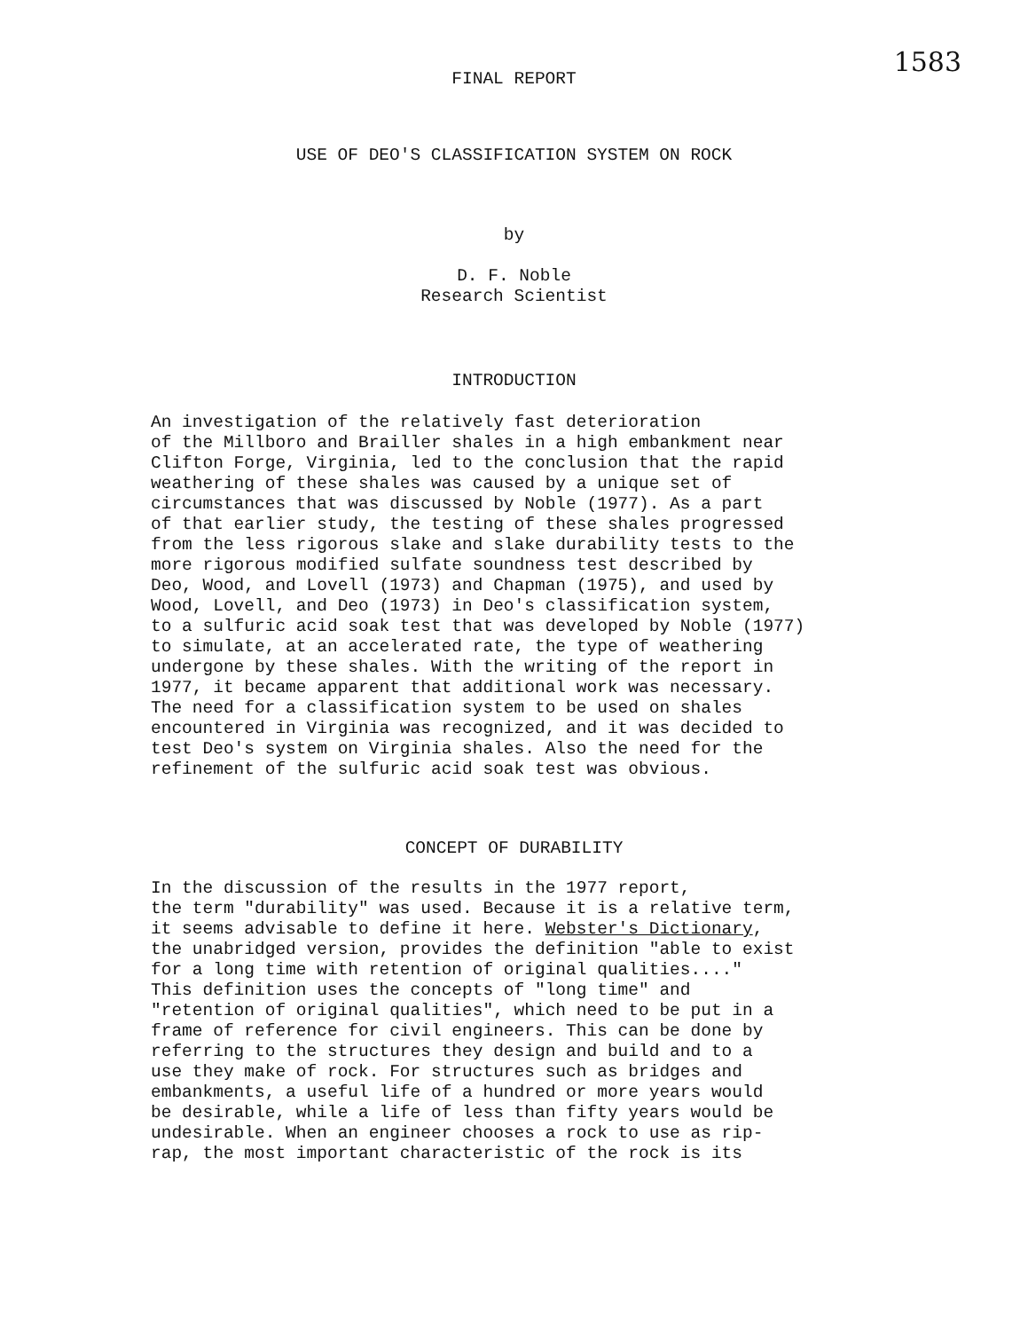1583
FINAL REPORT
USE OF DEO'S CLASSIFICATION SYSTEM ON ROCK
by
D. F. Noble
Research Scientist
INTRODUCTION
An investigation of the relatively fast deterioration of the Millboro and Brailler shales in a high embankment near Clifton Forge, Virginia, led to the conclusion that the rapid weathering of these shales was caused by a unique set of circumstances that was discussed by Noble (1977). As a part of that earlier study, the testing of these shales progressed from the less rigorous slake and slake durability tests to the more rigorous modified sulfate soundness test described by Deo, Wood, and Lovell (1973) and Chapman (1975), and used by Wood, Lovell, and Deo (1973) in Deo's classification system, to a sulfuric acid soak test that was developed by Noble (1977) to simulate, at an accelerated rate, the type of weathering undergone by these shales. With the writing of the report in 1977, it became apparent that additional work was necessary. The need for a classification system to be used on shales encountered in Virginia was recognized, and it was decided to test Deo's system on Virginia shales. Also the need for the refinement of the sulfuric acid soak test was obvious.
CONCEPT OF DURABILITY
In the discussion of the results in the 1977 report, the term "durability" was used. Because it is a relative term, it seems advisable to define it here. Webster's Dictionary, the unabridged version, provides the definition "able to exist for a long time with retention of original qualities...." This definition uses the concepts of "long time" and "retention of original qualities", which need to be put in a frame of reference for civil engineers. This can be done by referring to the structures they design and build and to a use they make of rock. For structures such as bridges and embankments, a useful life of a hundred or more years would be desirable, while a life of less than fifty years would be undesirable. When an engineer chooses a rock to use as rip- rap, the most important characteristic of the rock is its